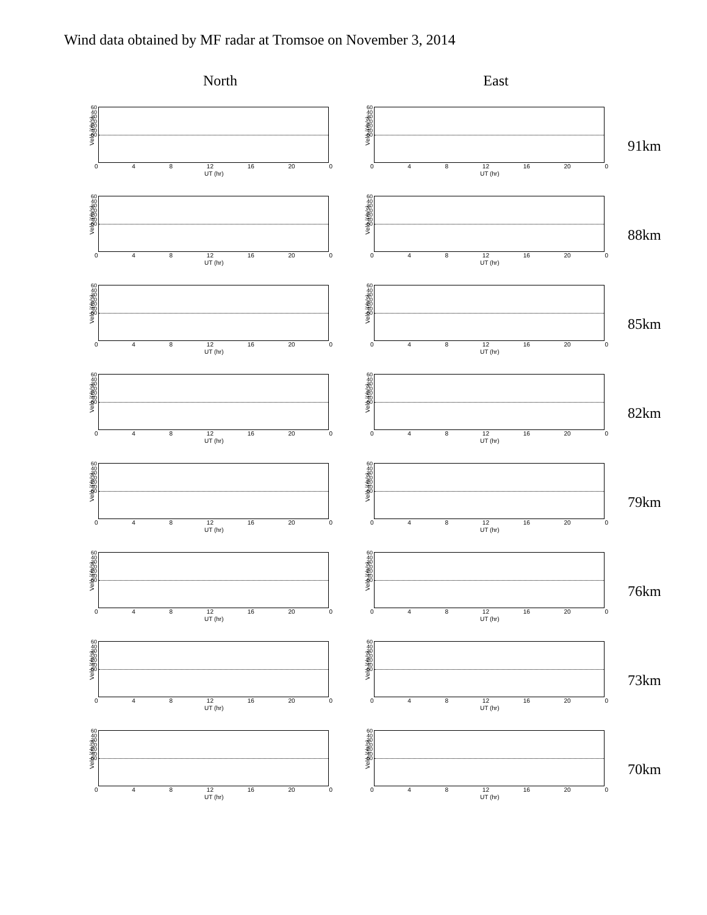Wind data obtained by MF radar at Tromsoe on November 3, 2014
North East
Velo. (m/s)
60
40
20
0
-20
-40
-60
0 4 8 12 16 20 0
UT (hr)
Velo. (m/s)
60
40
20
0
-20
-40
-60
0 4 8 12 16 20 0
UT (hr)
91km
Velo. (m/s)
60
40
20
0
-20
-40
-60
0 4 8 12 16 20 0
UT (hr)
Velo. (m/s)
60
40
20
0
-20
-40
-60
0 4 8 12 16 20 0
UT (hr)
88km
Velo. (m/s)
60
40
20
0
-20
-40
-60
0 4 8 12 16 20 0
UT (hr)
Velo. (m/s)
60
40
20
0
-20
-40
-60
0 4 8 12 16 20 0
UT (hr)
85km
Velo. (m/s)
60
40
20
0
-20
-40
-60
0 4 8 12 16 20 0
UT (hr)
Velo. (m/s)
60
40
20
0
-20
-40
-60
0 4 8 12 16 20 0
UT (hr)
82km
Velo. (m/s)
60
40
20
0
-20
-40
-60
0 4 8 12 16 20 0
UT (hr)
Velo. (m/s)
60
40
20
0
-20
-40
-60
0 4 8 12 16 20 0
UT (hr)
79km
Velo. (m/s)
60
40
20
0
-20
-40
-60
0 4 8 12 16 20 0
UT (hr)
Velo. (m/s)
60
40
20
0
-20
-40
-60
0 4 8 12 16 20 0
UT (hr)
76km
Velo. (m/s)
60
40
20
0
-20
-40
-60
0 4 8 12 16 20 0
UT (hr)
Velo. (m/s)
60
40
20
0
-20
-40
-60
0 4 8 12 16 20 0
UT (hr)
73km
Velo. (m/s)
60
40
20
0
-20
-40
-60
0 4 8 12 16 20 0
UT (hr)
Velo. (m/s)
60
40
20
0
-20
-40
-60
0 4 8 12 16 20 0
UT (hr)
70km